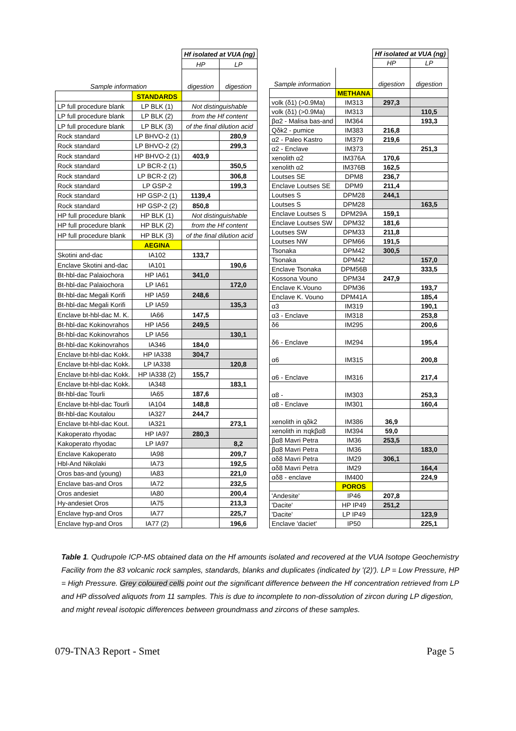| | | Hf isolated at VUA (ng) | |
| | | HP | LP |
| Sample information | | digestion | digestion |
| | STANDARDS | | |
| LP full procedure blank | LP BLK (1) | Not distinguishable | |
| LP full procedure blank | LP BLK (2) | from the Hf content | |
| LP full procedure blank | LP BLK (3) | of the final dilution acid | |
| Rock standard | LP BHVO-2 (1) | | 280,9 |
| Rock standard | LP BHVO-2 (2) | | 299,3 |
| Rock standard | HP BHVO-2 (1) | 403,9 | |
| Rock standard | LP BCR-2 (1) | | 350,5 |
| Rock standard | LP BCR-2 (2) | | 306,8 |
| Rock standard | LP GSP-2 | | 199,3 |
| Rock standard | HP GSP-2 (1) | 1139,4 | |
| Rock standard | HP GSP-2 (2) | 850,8 | |
| HP full procedure blank | HP BLK (1) | Not distinguishable | |
| HP full procedure blank | HP BLK (2) | from the Hf content | |
| HP full procedure blank | HP BLK (3) | of the final dilution acid | |
| | AEGINA | | |
| Skotini and-dac | IA102 | 133,7 | |
| Enclave Skotini and-dac | IA101 | | 190,6 |
| Bt-hbl-dac Palaiochora | HP IA61 | 341,0 | |
| Bt-hbl-dac Palaiochora | LP IA61 | | 172,0 |
| Bt-hbl-dac Megali Korifi | HP IA59 | 248,6 | |
| Bt-hbl-dac Megali Korifi | LP IA59 | | 135,3 |
| Enclave bt-hbl-dac M. K. | IA66 | 147,5 | |
| Bt-hbl-dac Kokinovrahos | HP IA56 | 249,5 | |
| Bt-hbl-dac Kokinovrahos | LP IA56 | | 130,1 |
| Bt-hbl-dac Kokinovrahos | IA346 | 184,0 | |
| Enclave bt-hbl-dac Kokk. | HP IA338 | 304,7 | |
| Enclave bt-hbl-dac Kokk. | LP IA338 | | 120,8 |
| Enclave bt-hbl-dac Kokk. | HP IA338 (2) | 155,7 | |
| Enclave bt-hbl-dac Kokk. | IA348 | | 183,1 |
| Bt-hbl-dac Tourli | IA65 | 187,6 | |
| Enclave bt-hbl-dac Tourli | IA104 | 148,8 | |
| Bt-hbl-dac Koutalou | IA327 | 244,7 | |
| Enclave bt-hbl-dac Kout. | IA321 | | 273,1 |
| Kakoperato rhyodac | HP IA97 | 280,3 | |
| Kakoperato rhyodac | LP IA97 | | 8,2 |
| Enclave Kakoperato | IA98 | | 209,7 |
| Hbl-And Nikolaki | IA73 | | 192,5 |
| Oros bas-and (young) | IA83 | | 221,0 |
| Enclave bas-and Oros | IA72 | | 232,5 |
| Oros andesiet | IA80 | | 200,4 |
| Hy-andesiet Oros | IA75 | | 213,3 |
| Enclave hyp-and Oros | IA77 | | 225,7 |
| Enclave hyp-and Oros | IA77 (2) | | 196,6 |
| | | Hf isolated at VUA (ng) | |
| | | HP | LP |
| Sample information | | digestion | digestion |
| | METHANA | | |
| volk (δ1) (>0.9Ma) | IM313 | 297,3 | |
| volk (δ1) (>0.9Ma) | IM313 | | 110,5 |
| βα2 - Malisa bas-and | IM364 | | 193,3 |
| Qδk2 - pumice | IM383 | 216,8 | |
| α2 - Paleo Kastro | IM379 | 219,6 | |
| α2 - Enclave | IM373 | | 251,3 |
| xenolith α2 | IM376A | 170,6 | |
| xenolith α2 | IM376B | 162,5 | |
| Loutses SE | DPM8 | 236,7 | |
| Enclave Loutses SE | DPM9 | 211,4 | |
| Loutses S | DPM28 | 244,1 | |
| Loutses S | DPM28 | | 163,5 |
| Enclave Loutses S | DPM29A | 159,1 | |
| Enclave Loutses SW | DPM32 | 181,6 | |
| Loutses SW | DPM33 | 211,8 | |
| Loutses NW | DPM66 | 191,5 | |
| Tsonaka | DPM42 | 300,5 | |
| Tsonaka | DPM42 | | 157,0 |
| Enclave Tsonaka | DPM56B | | 333,5 |
| Kossona Vouno | DPM34 | 247,9 | |
| Enclave K.Vouno | DPM36 | | 193,7 |
| Enclave K. Vouno | DPM41A | | 185,4 |
| α3 | IM319 | | 190,1 |
| α3 - Enclave | IM318 | | 253,8 |
| δ6 | IM295 | | 200,6 |
| δ6 - Enclave | IM294 | | 195,4 |
| α6 | IM315 | | 200,8 |
| α6 - Enclave | IM316 | | 217,4 |
| α8 - | IM303 | | 253,3 |
| α8 - Enclave | IM301 | | 160,4 |
| xenolith in qδk2 | IM386 | 36,9 | |
| xenolith in πqkβα8 | IM394 | 59,0 | |
| βα8 Mavri Petra | IM36 | 253,5 | |
| βα8 Mavri Petra | IM36 | | 183,0 |
| αδ8 Mavri Petra | IM29 | 306,1 | |
| αδ8 Mavri Petra | IM29 | | 164,4 |
| αδ8 - enclave | IM400 | | 224,9 |
| | POROS | | |
| 'Andesite' | IP46 | 207,8 | |
| 'Dacite' | HP IP49 | 251,2 | |
| 'Dacite' | LP IP49 | | 123,9 |
| Enclave 'daciet' | IP50 | | 225,1 |
Table 1. Qudrupole ICP-MS obtained data on the Hf amounts isolated and recovered at the VUA Isotope Geochemistry Facility from the 83 volcanic rock samples, standards, blanks and duplicates (indicated by '(2)'). LP = Low Pressure, HP = High Pressure. Grey coloured cells point out the significant difference between the Hf concentration retrieved from LP and HP dissolved aliquots from 11 samples. This is due to incomplete to non-dissolution of zircon during LP digestion, and might reveal isotopic differences between groundmass and zircons of these samples.
079-TNA3 Report - Smet Page 5